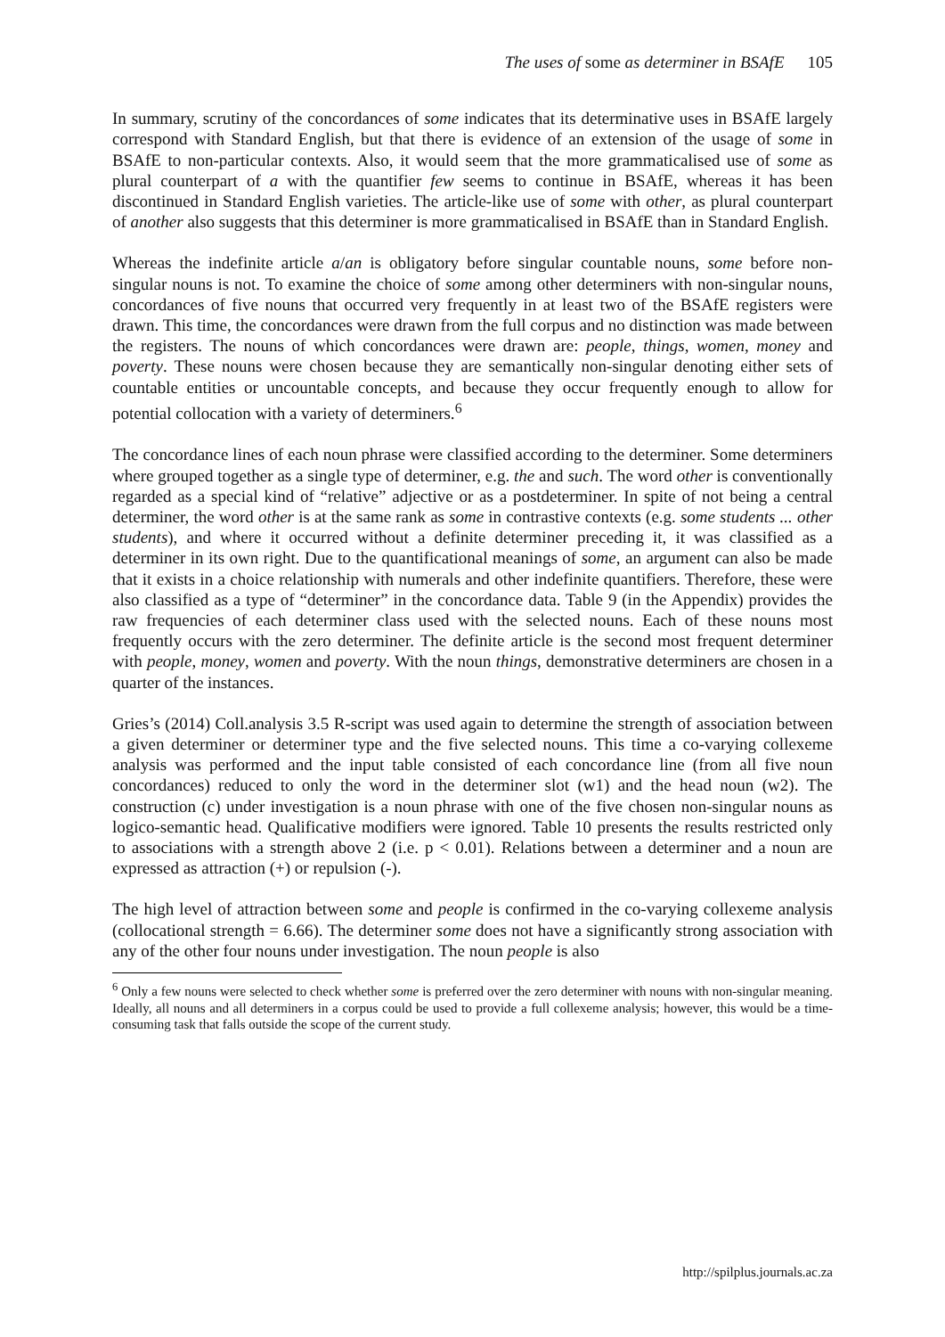The uses of some as determiner in BSAfE 105
In summary, scrutiny of the concordances of some indicates that its determinative uses in BSAfE largely correspond with Standard English, but that there is evidence of an extension of the usage of some in BSAfE to non-particular contexts. Also, it would seem that the more grammaticalised use of some as plural counterpart of a with the quantifier few seems to continue in BSAfE, whereas it has been discontinued in Standard English varieties. The article-like use of some with other, as plural counterpart of another also suggests that this determiner is more grammaticalised in BSAfE than in Standard English.
Whereas the indefinite article a/an is obligatory before singular countable nouns, some before non-singular nouns is not. To examine the choice of some among other determiners with non-singular nouns, concordances of five nouns that occurred very frequently in at least two of the BSAfE registers were drawn. This time, the concordances were drawn from the full corpus and no distinction was made between the registers. The nouns of which concordances were drawn are: people, things, women, money and poverty. These nouns were chosen because they are semantically non-singular denoting either sets of countable entities or uncountable concepts, and because they occur frequently enough to allow for potential collocation with a variety of determiners.<sup>6</sup>
The concordance lines of each noun phrase were classified according to the determiner. Some determiners where grouped together as a single type of determiner, e.g. the and such. The word other is conventionally regarded as a special kind of “relative” adjective or as a postdeterminer. In spite of not being a central determiner, the word other is at the same rank as some in contrastive contexts (e.g. some students ... other students), and where it occurred without a definite determiner preceding it, it was classified as a determiner in its own right. Due to the quantificational meanings of some, an argument can also be made that it exists in a choice relationship with numerals and other indefinite quantifiers. Therefore, these were also classified as a type of “determiner” in the concordance data. Table 9 (in the Appendix) provides the raw frequencies of each determiner class used with the selected nouns. Each of these nouns most frequently occurs with the zero determiner. The definite article is the second most frequent determiner with people, money, women and poverty. With the noun things, demonstrative determiners are chosen in a quarter of the instances.
Gries’s (2014) Coll.analysis 3.5 R-script was used again to determine the strength of association between a given determiner or determiner type and the five selected nouns. This time a co-varying collexeme analysis was performed and the input table consisted of each concordance line (from all five noun concordances) reduced to only the word in the determiner slot (w1) and the head noun (w2). The construction (c) under investigation is a noun phrase with one of the five chosen non-singular nouns as logico-semantic head. Qualificative modifiers were ignored. Table 10 presents the results restricted only to associations with a strength above 2 (i.e. p < 0.01). Relations between a determiner and a noun are expressed as attraction (+) or repulsion (-).
The high level of attraction between some and people is confirmed in the co-varying collexeme analysis (collocational strength = 6.66). The determiner some does not have a significantly strong association with any of the other four nouns under investigation. The noun people is also
<sup>6</sup> Only a few nouns were selected to check whether some is preferred over the zero determiner with nouns with non-singular meaning. Ideally, all nouns and all determiners in a corpus could be used to provide a full collexeme analysis; however, this would be a time-consuming task that falls outside the scope of the current study.
http://spilplus.journals.ac.za